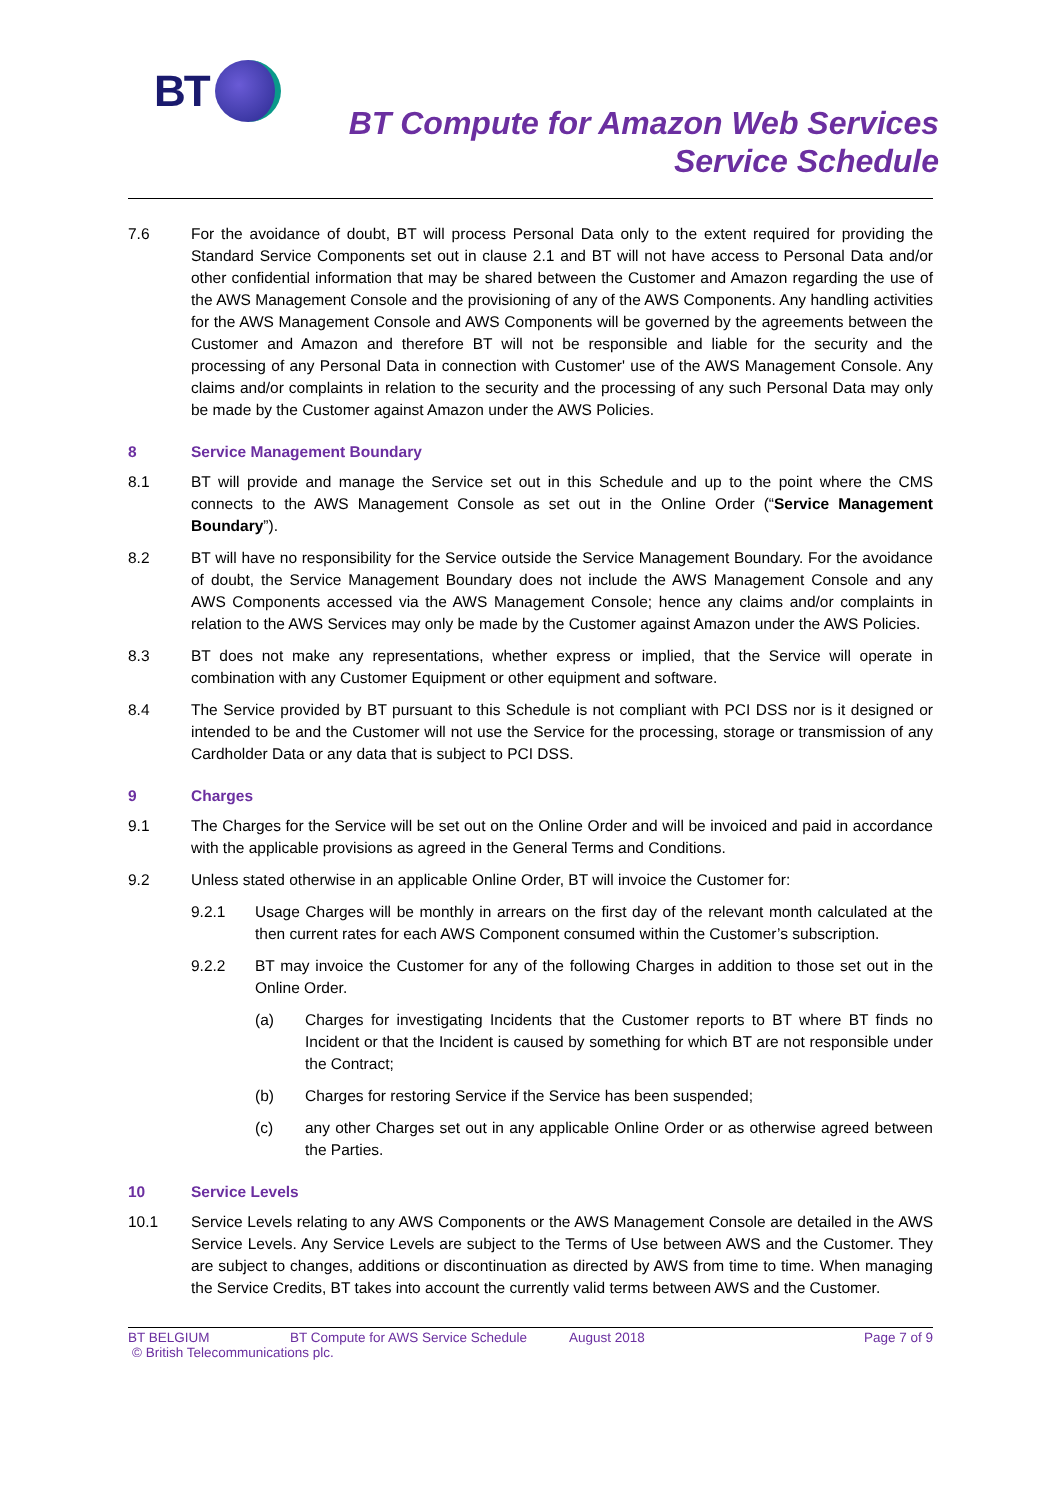BT
BT Compute for Amazon Web Services
Service Schedule
7.6 For the avoidance of doubt, BT will process Personal Data only to the extent required for providing the Standard Service Components set out in clause 2.1 and BT will not have access to Personal Data and/or other confidential information that may be shared between the Customer and Amazon regarding the use of the AWS Management Console and the provisioning of any of the AWS Components. Any handling activities for the AWS Management Console and AWS Components will be governed by the agreements between the Customer and Amazon and therefore BT will not be responsible and liable for the security and the processing of any Personal Data in connection with Customer' use of the AWS Management Console. Any claims and/or complaints in relation to the security and the processing of any such Personal Data may only be made by the Customer against Amazon under the AWS Policies.
8 Service Management Boundary
8.1 BT will provide and manage the Service set out in this Schedule and up to the point where the CMS connects to the AWS Management Console as set out in the Online Order (“Service Management Boundary”).
8.2 BT will have no responsibility for the Service outside the Service Management Boundary. For the avoidance of doubt, the Service Management Boundary does not include the AWS Management Console and any AWS Components accessed via the AWS Management Console; hence any claims and/or complaints in relation to the AWS Services may only be made by the Customer against Amazon under the AWS Policies.
8.3 BT does not make any representations, whether express or implied, that the Service will operate in combination with any Customer Equipment or other equipment and software.
8.4 The Service provided by BT pursuant to this Schedule is not compliant with PCI DSS nor is it designed or intended to be and the Customer will not use the Service for the processing, storage or transmission of any Cardholder Data or any data that is subject to PCI DSS.
9 Charges
9.1 The Charges for the Service will be set out on the Online Order and will be invoiced and paid in accordance with the applicable provisions as agreed in the General Terms and Conditions.
9.2 Unless stated otherwise in an applicable Online Order, BT will invoice the Customer for:
9.2.1 Usage Charges will be monthly in arrears on the first day of the relevant month calculated at the then current rates for each AWS Component consumed within the Customer’s subscription.
9.2.2 BT may invoice the Customer for any of the following Charges in addition to those set out in the Online Order.
(a) Charges for investigating Incidents that the Customer reports to BT where BT finds no Incident or that the Incident is caused by something for which BT are not responsible under the Contract;
(b) Charges for restoring Service if the Service has been suspended;
(c) any other Charges set out in any applicable Online Order or as otherwise agreed between the Parties.
10 Service Levels
10.1 Service Levels relating to any AWS Components or the AWS Management Console are detailed in the AWS Service Levels. Any Service Levels are subject to the Terms of Use between AWS and the Customer. They are subject to changes, additions or discontinuation as directed by AWS from time to time. When managing the Service Credits, BT takes into account the currently valid terms between AWS and the Customer.
BT BELGIUM BT Compute for AWS Service Schedule August 2018 Page 7 of 9
© British Telecommunications plc.